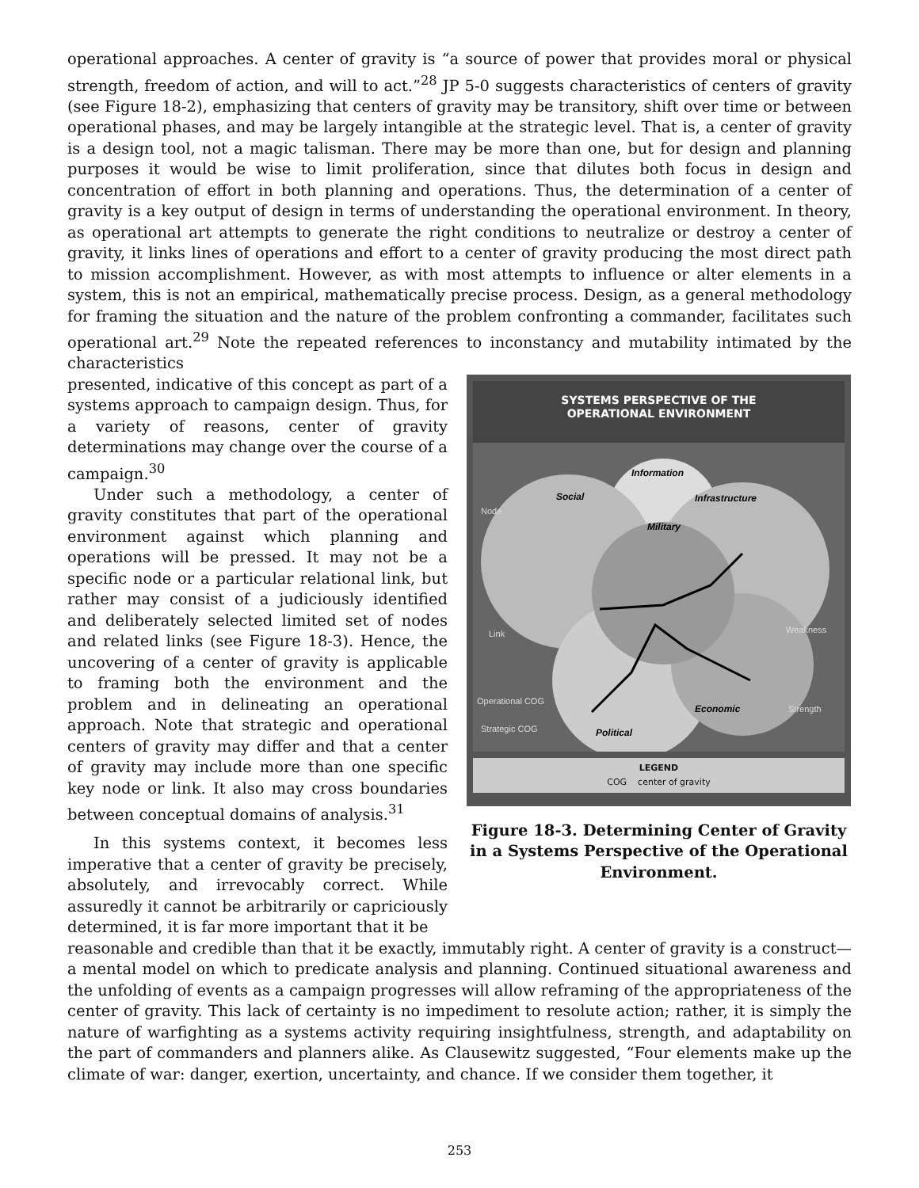operational approaches. A center of gravity is “a source of power that provides moral or physical strength, freedom of action, and will to act.”<sup>28</sup> JP 5-0 suggests characteristics of centers of gravity (see Figure 18-2), emphasizing that centers of gravity may be transitory, shift over time or between operational phases, and may be largely intangible at the strategic level. That is, a center of gravity is a design tool, not a magic talisman. There may be more than one, but for design and planning purposes it would be wise to limit proliferation, since that dilutes both focus in design and concentration of effort in both planning and operations. Thus, the determination of a center of gravity is a key output of design in terms of understanding the operational environment. In theory, as operational art attempts to generate the right conditions to neutralize or destroy a center of gravity, it links lines of operations and effort to a center of gravity producing the most direct path to mission accomplishment. However, as with most attempts to influence or alter elements in a system, this is not an empirical, mathematically precise process. Design, as a general methodology for framing the situation and the nature of the problem confronting a commander, facilitates such operational art.<sup>29</sup> Note the repeated references to inconstancy and mutability intimated by the characteristics
presented, indicative of this concept as part of a systems approach to campaign design. Thus, for a variety of reasons, center of gravity determinations may change over the course of a campaign.<sup>30</sup>
Under such a methodology, a center of gravity constitutes that part of the operational environment against which planning and operations will be pressed. It may not be a specific node or a particular relational link, but rather may consist of a judiciously identified and deliberately selected limited set of nodes and related links (see Figure 18-3). Hence, the uncovering of a center of gravity is applicable to framing both the environment and the problem and in delineating an operational approach. Note that strategic and operational centers of gravity may differ and that a center of gravity may include more than one specific key node or link. It also may cross boundaries between conceptual domains of analysis.<sup>31</sup>
In this systems context, it becomes less imperative that a center of gravity be precisely, absolutely, and irrevocably correct. While assuredly it cannot be arbitrarily or capriciously determined, it is far more important that it be
SYSTEMS PERSPECTIVE OF THE
OPERATIONAL ENVIRONMENT
Information
Social
Infrastructure
Military
Economic
Political
Node
Link
Weakness
Strength
Operational COG
Strategic COG
LEGEND
COG center of gravity
Figure 18-3. Determining Center of Gravity in a Systems Perspective of the Operational Environment.
reasonable and credible than that it be exactly, immutably right. A center of gravity is a construct—a mental model on which to predicate analysis and planning. Continued situational awareness and the unfolding of events as a campaign progresses will allow reframing of the appropriateness of the center of gravity. This lack of certainty is no impediment to resolute action; rather, it is simply the nature of warfighting as a systems activity requiring insightfulness, strength, and adaptability on the part of commanders and planners alike. As Clausewitz suggested, “Four elements make up the climate of war: danger, exertion, uncertainty, and chance. If we consider them together, it
253